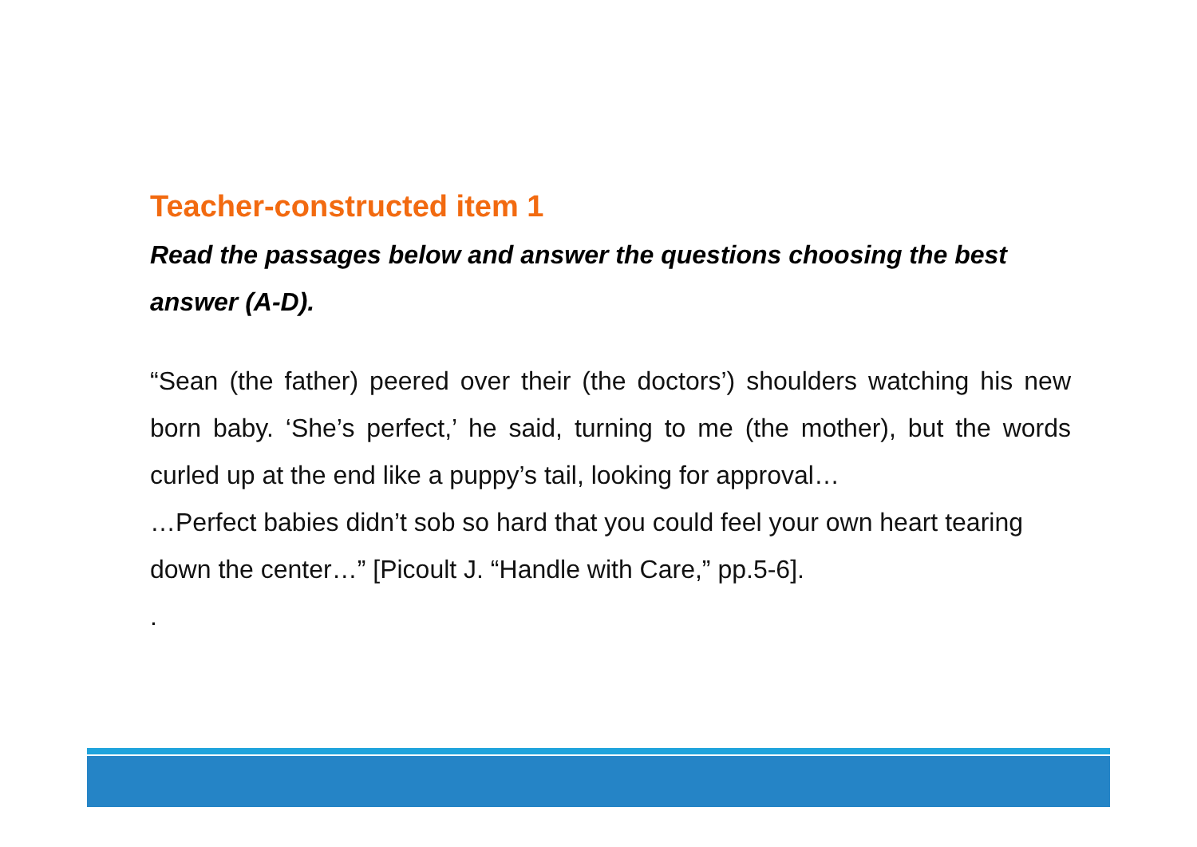Teacher-constructed item 1
Read the passages below and answer the questions choosing the best answer (A-D).
“Sean (the father) peered over their (the doctors’) shoulders watching his new born baby. ‘She’s perfect,’ he said, turning to me (the mother), but the words curled up at the end like a puppy’s tail, looking for approval…
…Perfect babies didn’t sob so hard that you could feel your own heart tearing down the center…” [Picoult J. “Handle with Care,” pp.5-6].
.